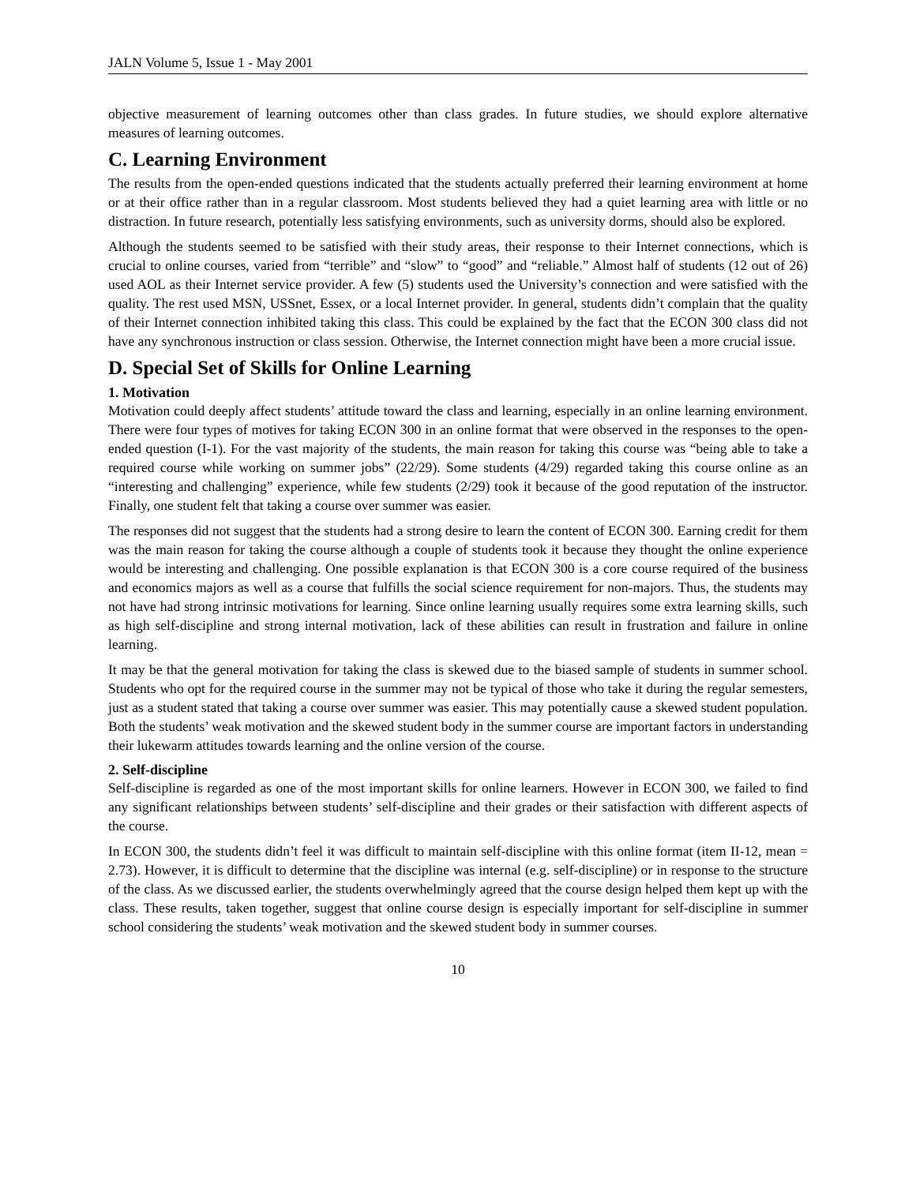JALN Volume 5, Issue 1 - May 2001
objective measurement of learning outcomes other than class grades. In future studies, we should explore alternative measures of learning outcomes.
C. Learning Environment
The results from the open-ended questions indicated that the students actually preferred their learning environment at home or at their office rather than in a regular classroom. Most students believed they had a quiet learning area with little or no distraction. In future research, potentially less satisfying environments, such as university dorms, should also be explored.
Although the students seemed to be satisfied with their study areas, their response to their Internet connections, which is crucial to online courses, varied from “terrible” and “slow” to “good” and “reliable.” Almost half of students (12 out of 26) used AOL as their Internet service provider. A few (5) students used the University’s connection and were satisfied with the quality. The rest used MSN, USSnet, Essex, or a local Internet provider. In general, students didn’t complain that the quality of their Internet connection inhibited taking this class. This could be explained by the fact that the ECON 300 class did not have any synchronous instruction or class session. Otherwise, the Internet connection might have been a more crucial issue.
D. Special Set of Skills for Online Learning
1. Motivation
Motivation could deeply affect students’ attitude toward the class and learning, especially in an online learning environment. There were four types of motives for taking ECON 300 in an online format that were observed in the responses to the open-ended question (I-1). For the vast majority of the students, the main reason for taking this course was “being able to take a required course while working on summer jobs” (22/29). Some students (4/29) regarded taking this course online as an “interesting and challenging” experience, while few students (2/29) took it because of the good reputation of the instructor. Finally, one student felt that taking a course over summer was easier.
The responses did not suggest that the students had a strong desire to learn the content of ECON 300. Earning credit for them was the main reason for taking the course although a couple of students took it because they thought the online experience would be interesting and challenging. One possible explanation is that ECON 300 is a core course required of the business and economics majors as well as a course that fulfills the social science requirement for non-majors. Thus, the students may not have had strong intrinsic motivations for learning. Since online learning usually requires some extra learning skills, such as high self-discipline and strong internal motivation, lack of these abilities can result in frustration and failure in online learning.
It may be that the general motivation for taking the class is skewed due to the biased sample of students in summer school. Students who opt for the required course in the summer may not be typical of those who take it during the regular semesters, just as a student stated that taking a course over summer was easier. This may potentially cause a skewed student population. Both the students’ weak motivation and the skewed student body in the summer course are important factors in understanding their lukewarm attitudes towards learning and the online version of the course.
2. Self-discipline
Self-discipline is regarded as one of the most important skills for online learners. However in ECON 300, we failed to find any significant relationships between students’ self-discipline and their grades or their satisfaction with different aspects of the course.
In ECON 300, the students didn’t feel it was difficult to maintain self-discipline with this online format (item II-12, mean = 2.73). However, it is difficult to determine that the discipline was internal (e.g. self-discipline) or in response to the structure of the class. As we discussed earlier, the students overwhelmingly agreed that the course design helped them kept up with the class. These results, taken together, suggest that online course design is especially important for self-discipline in summer school considering the students’ weak motivation and the skewed student body in summer courses.
10